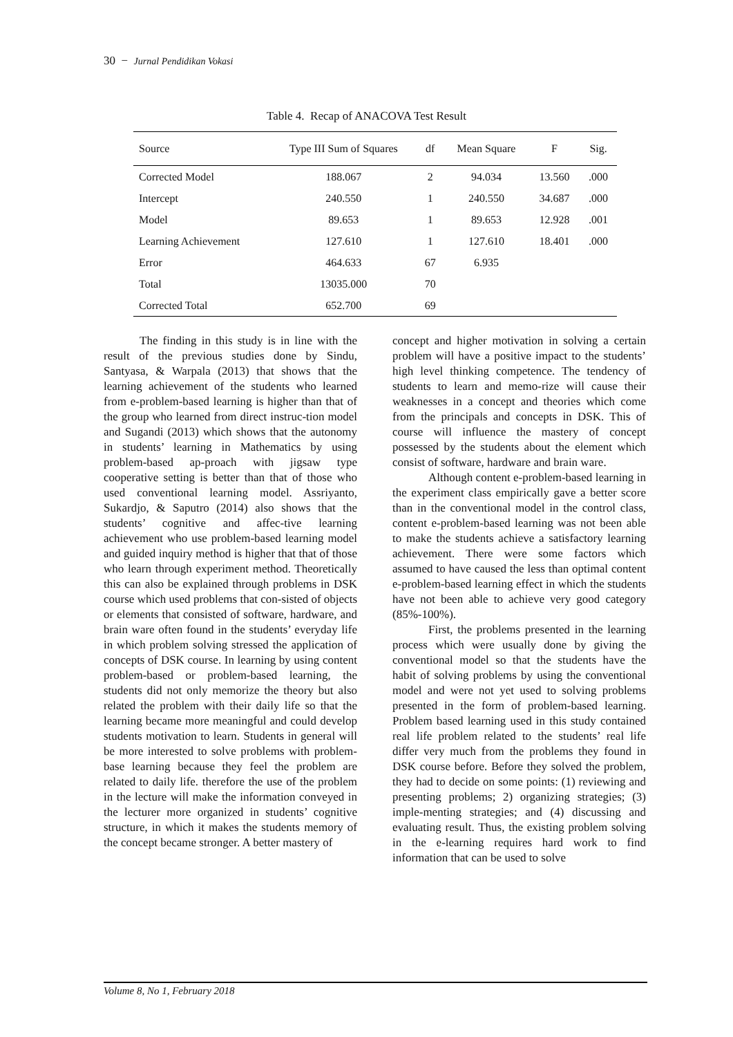30 − Jurnal Pendidikan Vokasi
Table 4. Recap of ANACOVA Test Result
| Source | Type III Sum of Squares | df | Mean Square | F | Sig. |
| --- | --- | --- | --- | --- | --- |
| Corrected Model | 188.067 | 2 | 94.034 | 13.560 | .000 |
| Intercept | 240.550 | 1 | 240.550 | 34.687 | .000 |
| Model | 89.653 | 1 | 89.653 | 12.928 | .001 |
| Learning Achievement | 127.610 | 1 | 127.610 | 18.401 | .000 |
| Error | 464.633 | 67 | 6.935 | | |
| Total | 13035.000 | 70 | | | |
| Corrected Total | 652.700 | 69 | | | |
The finding in this study is in line with the result of the previous studies done by Sindu, Santyasa, & Warpala (2013) that shows that the learning achievement of the students who learned from e-problem-based learning is higher than that of the group who learned from direct instruc-tion model and Sugandi (2013) which shows that the autonomy in students’ learning in Mathematics by using problem-based ap-proach with jigsaw type cooperative setting is better than that of those who used conventional learning model. Assriyanto, Sukardjo, & Saputro (2014) also shows that the students’ cognitive and affec-tive learning achievement who use problem-based learning model and guided inquiry method is higher that that of those who learn through experiment method. Theoretically this can also be explained through problems in DSK course which used problems that con-sisted of objects or elements that consisted of software, hardware, and brain ware often found in the students’ everyday life in which problem solving stressed the application of concepts of DSK course. In learning by using content problem-based or problem-based learning, the students did not only memorize the theory but also related the problem with their daily life so that the learning became more meaningful and could develop students motivation to learn. Students in general will be more interested to solve problems with problem-base learning because they feel the problem are related to daily life. therefore the use of the problem in the lecture will make the information conveyed in the lecturer more organized in students’ cognitive structure, in which it makes the students memory of the concept became stronger. A better mastery of
concept and higher motivation in solving a certain problem will have a positive impact to the students’ high level thinking competence. The tendency of students to learn and memo-rize will cause their weaknesses in a concept and theories which come from the principals and concepts in DSK. This of course will influence the mastery of concept possessed by the students about the element which consist of software, hardware and brain ware.
Although content e-problem-based learning in the experiment class empirically gave a better score than in the conventional model in the control class, content e-problem-based learning was not been able to make the students achieve a satisfactory learning achievement. There were some factors which assumed to have caused the less than optimal content e-problem-based learning effect in which the students have not been able to achieve very good category (85%-100%).
First, the problems presented in the learning process which were usually done by giving the conventional model so that the students have the habit of solving problems by using the conventional model and were not yet used to solving problems presented in the form of problem-based learning. Problem based learning used in this study contained real life problem related to the students’ real life differ very much from the problems they found in DSK course before. Before they solved the problem, they had to decide on some points: (1) reviewing and presenting problems; 2) organizing strategies; (3) imple-menting strategies; and (4) discussing and evaluating result. Thus, the existing problem solving in the e-learning requires hard work to find information that can be used to solve
Volume 8, No 1, February 2018